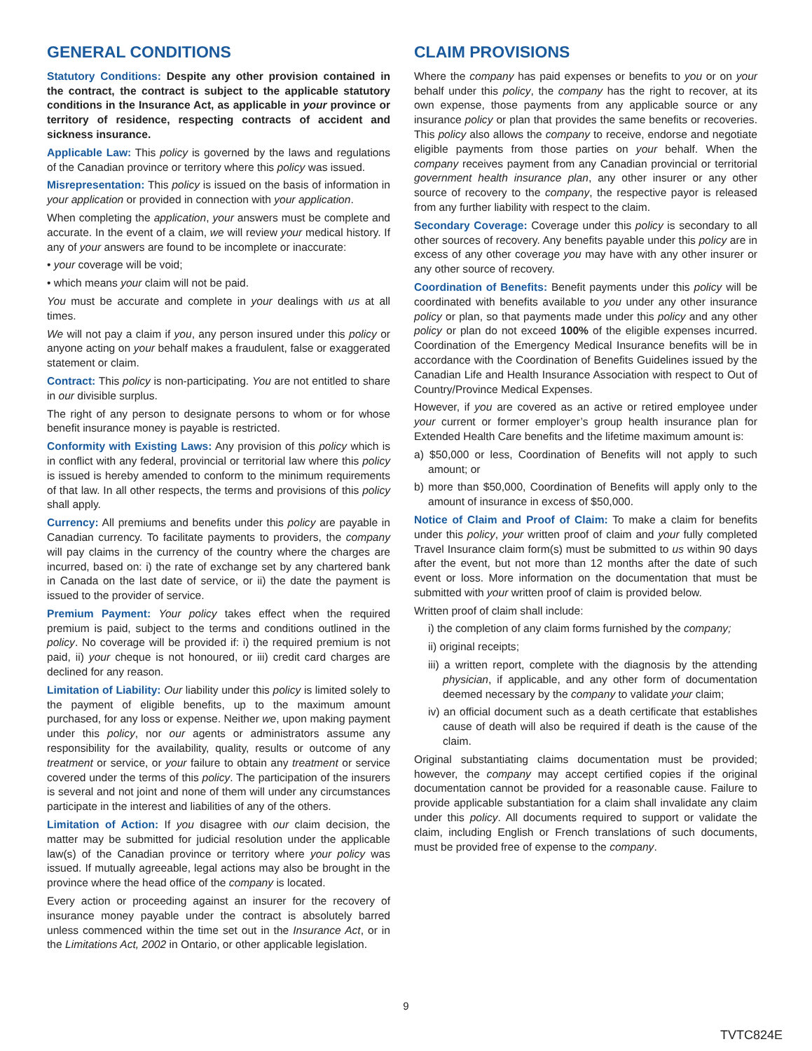GENERAL CONDITIONS
Statutory Conditions: Despite any other provision contained in the contract, the contract is subject to the applicable statutory conditions in the Insurance Act, as applicable in your province or territory of residence, respecting contracts of accident and sickness insurance.
Applicable Law: This policy is governed by the laws and regulations of the Canadian province or territory where this policy was issued.
Misrepresentation: This policy is issued on the basis of information in your application or provided in connection with your application.
When completing the application, your answers must be complete and accurate. In the event of a claim, we will review your medical history. If any of your answers are found to be incomplete or inaccurate:
• your coverage will be void;
• which means your claim will not be paid.
You must be accurate and complete in your dealings with us at all times.
We will not pay a claim if you, any person insured under this policy or anyone acting on your behalf makes a fraudulent, false or exaggerated statement or claim.
Contract: This policy is non-participating. You are not entitled to share in our divisible surplus.
The right of any person to designate persons to whom or for whose benefit insurance money is payable is restricted.
Conformity with Existing Laws: Any provision of this policy which is in conflict with any federal, provincial or territorial law where this policy is issued is hereby amended to conform to the minimum requirements of that law. In all other respects, the terms and provisions of this policy shall apply.
Currency: All premiums and benefits under this policy are payable in Canadian currency. To facilitate payments to providers, the company will pay claims in the currency of the country where the charges are incurred, based on: i) the rate of exchange set by any chartered bank in Canada on the last date of service, or ii) the date the payment is issued to the provider of service.
Premium Payment: Your policy takes effect when the required premium is paid, subject to the terms and conditions outlined in the policy. No coverage will be provided if: i) the required premium is not paid, ii) your cheque is not honoured, or iii) credit card charges are declined for any reason.
Limitation of Liability: Our liability under this policy is limited solely to the payment of eligible benefits, up to the maximum amount purchased, for any loss or expense. Neither we, upon making payment under this policy, nor our agents or administrators assume any responsibility for the availability, quality, results or outcome of any treatment or service, or your failure to obtain any treatment or service covered under the terms of this policy. The participation of the insurers is several and not joint and none of them will under any circumstances participate in the interest and liabilities of any of the others.
Limitation of Action: If you disagree with our claim decision, the matter may be submitted for judicial resolution under the applicable law(s) of the Canadian province or territory where your policy was issued. If mutually agreeable, legal actions may also be brought in the province where the head office of the company is located.
Every action or proceeding against an insurer for the recovery of insurance money payable under the contract is absolutely barred unless commenced within the time set out in the Insurance Act, or in the Limitations Act, 2002 in Ontario, or other applicable legislation.
CLAIM PROVISIONS
Where the company has paid expenses or benefits to you or on your behalf under this policy, the company has the right to recover, at its own expense, those payments from any applicable source or any insurance policy or plan that provides the same benefits or recoveries. This policy also allows the company to receive, endorse and negotiate eligible payments from those parties on your behalf. When the company receives payment from any Canadian provincial or territorial government health insurance plan, any other insurer or any other source of recovery to the company, the respective payor is released from any further liability with respect to the claim.
Secondary Coverage: Coverage under this policy is secondary to all other sources of recovery. Any benefits payable under this policy are in excess of any other coverage you may have with any other insurer or any other source of recovery.
Coordination of Benefits: Benefit payments under this policy will be coordinated with benefits available to you under any other insurance policy or plan, so that payments made under this policy and any other policy or plan do not exceed 100% of the eligible expenses incurred. Coordination of the Emergency Medical Insurance benefits will be in accordance with the Coordination of Benefits Guidelines issued by the Canadian Life and Health Insurance Association with respect to Out of Country/Province Medical Expenses.
However, if you are covered as an active or retired employee under your current or former employer’s group health insurance plan for Extended Health Care benefits and the lifetime maximum amount is:
a) $50,000 or less, Coordination of Benefits will not apply to such amount; or
b) more than $50,000, Coordination of Benefits will apply only to the amount of insurance in excess of $50,000.
Notice of Claim and Proof of Claim: To make a claim for benefits under this policy, your written proof of claim and your fully completed Travel Insurance claim form(s) must be submitted to us within 90 days after the event, but not more than 12 months after the date of such event or loss. More information on the documentation that must be submitted with your written proof of claim is provided below.
Written proof of claim shall include:
i) the completion of any claim forms furnished by the company;
ii) original receipts;
iii) a written report, complete with the diagnosis by the attending physician, if applicable, and any other form of documentation deemed necessary by the company to validate your claim;
iv) an official document such as a death certificate that establishes cause of death will also be required if death is the cause of the claim.
Original substantiating claims documentation must be provided; however, the company may accept certified copies if the original documentation cannot be provided for a reasonable cause. Failure to provide applicable substantiation for a claim shall invalidate any claim under this policy. All documents required to support or validate the claim, including English or French translations of such documents, must be provided free of expense to the company.
9
TVTC824E